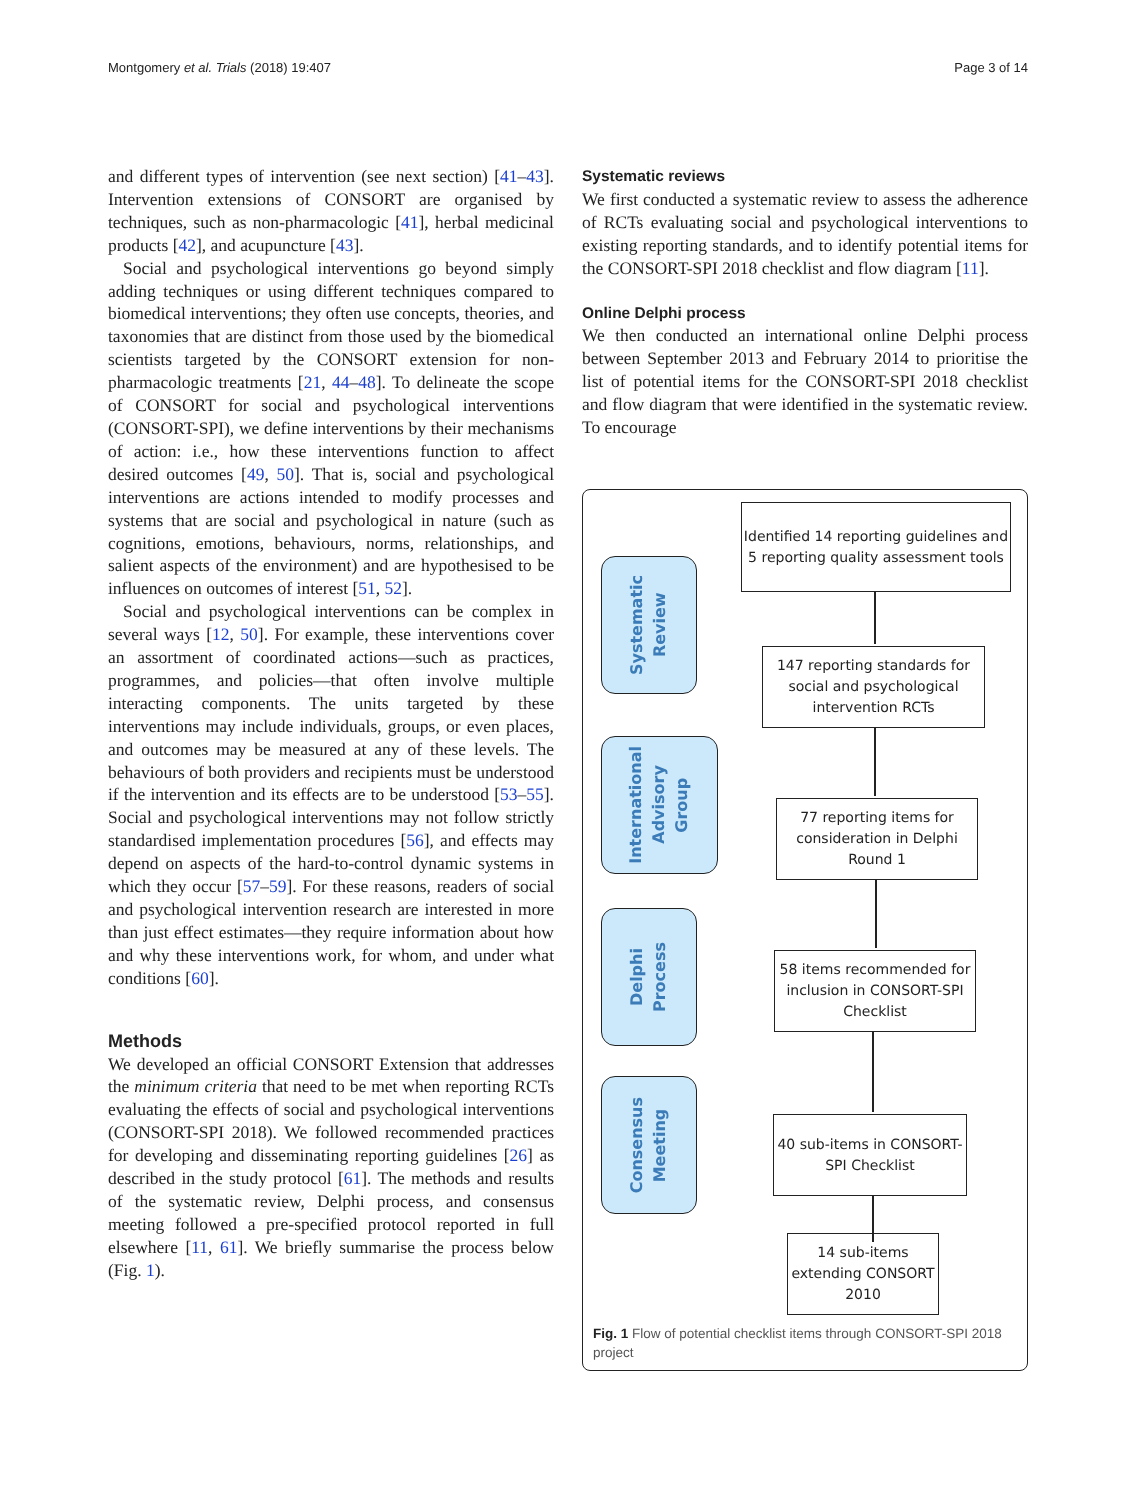Montgomery et al. Trials (2018) 19:407
Page 3 of 14
and different types of intervention (see next section) [41–43]. Intervention extensions of CONSORT are organised by techniques, such as non-pharmacologic [41], herbal medicinal products [42], and acupuncture [43].
Social and psychological interventions go beyond simply adding techniques or using different techniques compared to biomedical interventions; they often use concepts, theories, and taxonomies that are distinct from those used by the biomedical scientists targeted by the CONSORT extension for non-pharmacologic treatments [21, 44–48]. To delineate the scope of CONSORT for social and psychological interventions (CONSORT-SPI), we define interventions by their mechanisms of action: i.e., how these interventions function to affect desired outcomes [49, 50]. That is, social and psychological interventions are actions intended to modify processes and systems that are social and psychological in nature (such as cognitions, emotions, behaviours, norms, relationships, and salient aspects of the environment) and are hypothesised to be influences on outcomes of interest [51, 52].
Social and psychological interventions can be complex in several ways [12, 50]. For example, these interventions cover an assortment of coordinated actions—such as practices, programmes, and policies—that often involve multiple interacting components. The units targeted by these interventions may include individuals, groups, or even places, and outcomes may be measured at any of these levels. The behaviours of both providers and recipients must be understood if the intervention and its effects are to be understood [53–55]. Social and psychological interventions may not follow strictly standardised implementation procedures [56], and effects may depend on aspects of the hard-to-control dynamic systems in which they occur [57–59]. For these reasons, readers of social and psychological intervention research are interested in more than just effect estimates—they require information about how and why these interventions work, for whom, and under what conditions [60].
Methods
We developed an official CONSORT Extension that addresses the minimum criteria that need to be met when reporting RCTs evaluating the effects of social and psychological interventions (CONSORT-SPI 2018). We followed recommended practices for developing and disseminating reporting guidelines [26] as described in the study protocol [61]. The methods and results of the systematic review, Delphi process, and consensus meeting followed a pre-specified protocol reported in full elsewhere [11, 61]. We briefly summarise the process below (Fig. 1).
Systematic reviews
We first conducted a systematic review to assess the adherence of RCTs evaluating social and psychological interventions to existing reporting standards, and to identify potential items for the CONSORT-SPI 2018 checklist and flow diagram [11].
Online Delphi process
We then conducted an international online Delphi process between September 2013 and February 2014 to prioritise the list of potential items for the CONSORT-SPI 2018 checklist and flow diagram that were identified in the systematic review. To encourage
Systematic
Review
International
Advisory
Group
Delphi
Process
Consensus
Meeting
Identified 14 reporting guidelines and 5 reporting quality assessment tools
147 reporting standards for social and psychological intervention RCTs
77 reporting items for consideration in Delphi Round 1
58 items recommended for inclusion in CONSORT-SPI Checklist
40 sub-items in CONSORT-SPI Checklist
14 sub-items extending CONSORT 2010
Fig. 1 Flow of potential checklist items through CONSORT-SPI 2018 project